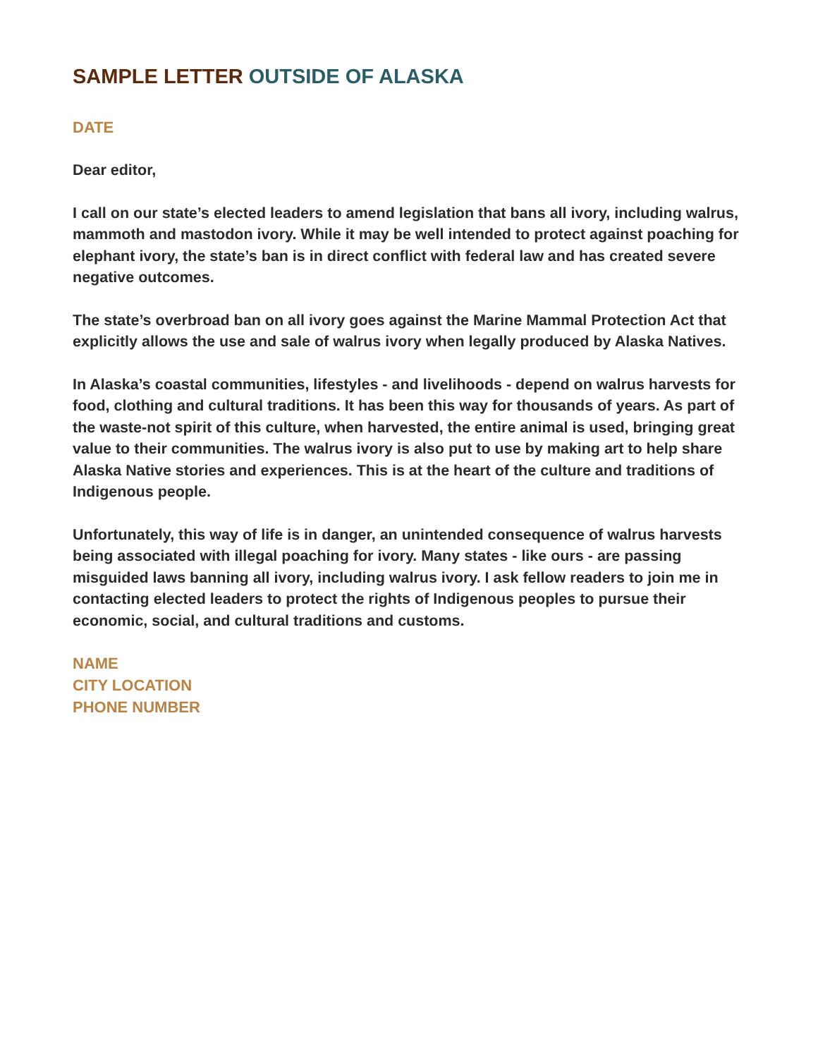SAMPLE LETTER OUTSIDE OF ALASKA
DATE
Dear editor,
I call on our state’s elected leaders to amend legislation that bans all ivory, including walrus, mammoth and mastodon ivory. While it may be well intended to protect against poaching for elephant ivory, the state’s ban is in direct conflict with federal law and has created severe negative outcomes.
The state’s overbroad ban on all ivory goes against the Marine Mammal Protection Act that explicitly allows the use and sale of walrus ivory when legally produced by Alaska Natives.
In Alaska’s coastal communities, lifestyles - and livelihoods - depend on walrus harvests for food, clothing and cultural traditions. It has been this way for thousands of years. As part of the waste-not spirit of this culture, when harvested, the entire animal is used, bringing great value to their communities. The walrus ivory is also put to use by making art to help share Alaska Native stories and experiences. This is at the heart of the culture and traditions of Indigenous people.
Unfortunately, this way of life is in danger, an unintended consequence of walrus harvests being associated with illegal poaching for ivory. Many states - like ours - are passing misguided laws banning all ivory, including walrus ivory. I ask fellow readers to join me in contacting elected leaders to protect the rights of Indigenous peoples to pursue their economic, social, and cultural traditions and customs.
NAME
CITY LOCATION
PHONE NUMBER